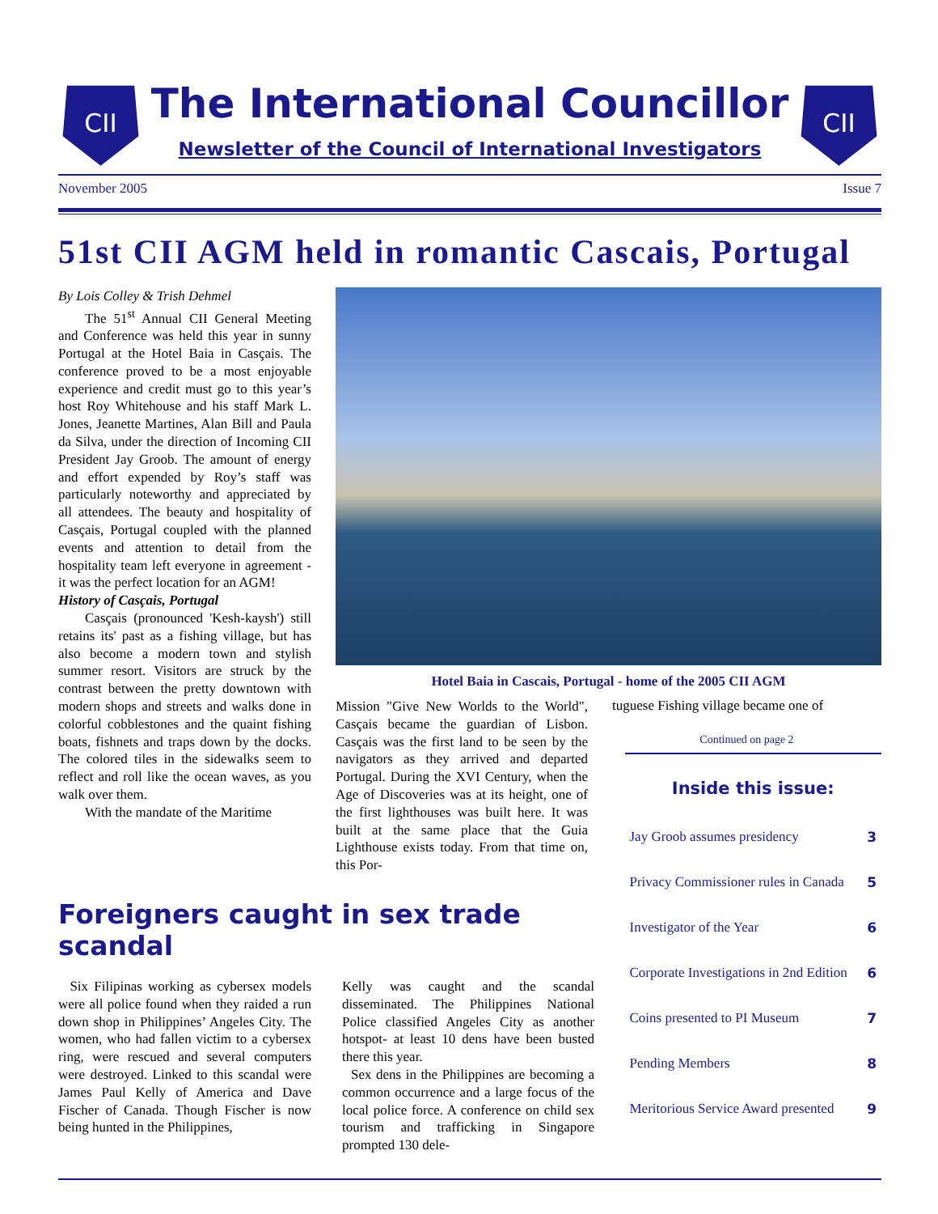CII
The International Councillor
Newsletter of the Council of International Investigators
CII
November 2005 Issue 7
51st CII AGM held in romantic Cascais, Portugal
By Lois Colley & Trish Dehmel
The 51<sup>st</sup> Annual CII General Meeting and Conference was held this year in sunny Portugal at the Hotel Baia in Casçais. The conference proved to be a most enjoyable experience and credit must go to this year’s host Roy Whitehouse and his staff Mark L. Jones, Jeanette Martines, Alan Bill and Paula da Silva, under the direction of Incoming CII President Jay Groob. The amount of energy and effort expended by Roy’s staff was particularly noteworthy and appreciated by all attendees. The beauty and hospitality of Casçais, Portugal coupled with the planned events and attention to detail from the hospitality team left everyone in agreement - it was the perfect location for an AGM!
History of Casçais, Portugal
Casçais (pronounced 'Kesh-kaysh') still retains its' past as a fishing village, but has also become a modern town and stylish summer resort. Visitors are struck by the contrast between the pretty downtown with modern shops and streets and walks done in colorful cobblestones and the quaint fishing boats, fishnets and traps down by the docks. The colored tiles in the sidewalks seem to reflect and roll like the ocean waves, as you walk over them.
With the mandate of the Maritime
Hotel Baia in Cascais, Portugal - home of the 2005 CII AGM
Mission "Give New Worlds to the World", Casçais became the guardian of Lisbon. Casçais was the first land to be seen by the navigators as they arrived and departed Portugal. During the XVI Century, when the Age of Discoveries was at its height, one of the first lighthouses was built here. It was built at the same place that the Guia Lighthouse exists today. From that time on, this Por-
tuguese Fishing village became one of
Continued on page 2
Foreigners caught in sex trade scandal
Six Filipinas working as cybersex models were all police found when they raided a run down shop in Philippines’ Angeles City. The women, who had fallen victim to a cybersex ring, were rescued and several computers were destroyed. Linked to this scandal were James Paul Kelly of America and Dave Fischer of Canada. Though Fischer is now being hunted in the Philippines,
Kelly was caught and the scandal disseminated. The Philippines National Police classified Angeles City as another hotspot- at least 10 dens have been busted there this year.
Sex dens in the Philippines are becoming a common occurrence and a large focus of the local police force. A conference on child sex tourism and trafficking in Singapore prompted 130 dele-
Inside this issue:
| Jay Groob assumes presidency | 3 |
| Privacy Commissioner rules in Canada | 5 |
| Investigator of the Year | 6 |
| Corporate Investigations in 2nd Edition | 6 |
| Coins presented to PI Museum | 7 |
| Pending Members | 8 |
| Meritorious Service Award presented | 9 |